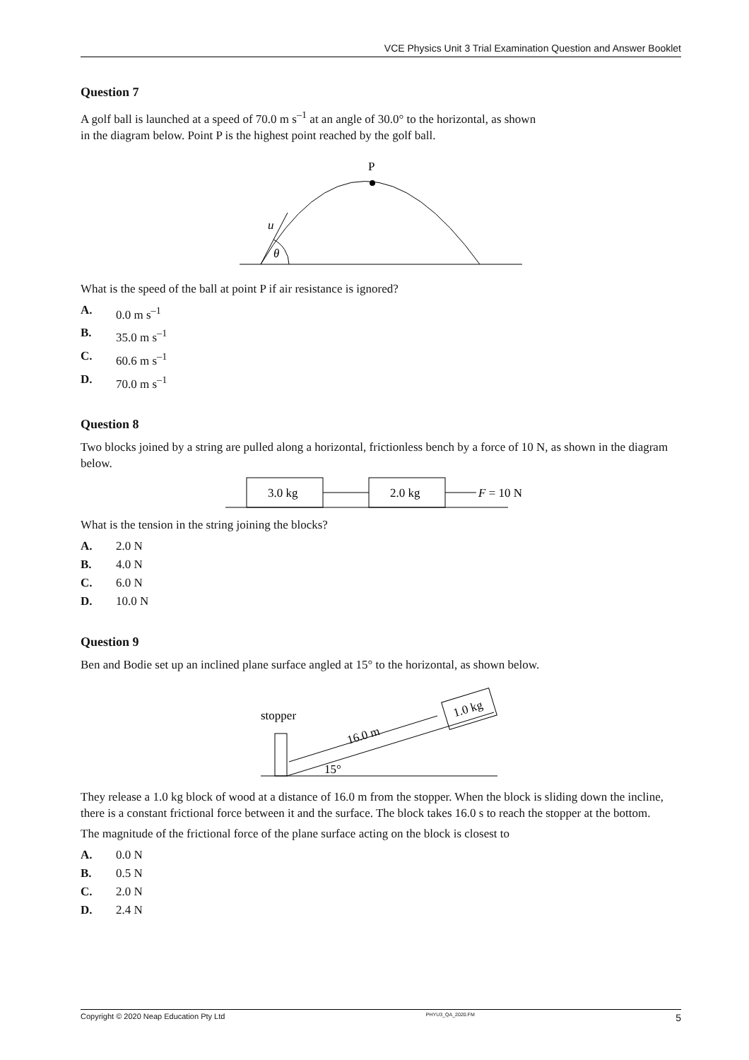VCE Physics Unit 3 Trial Examination Question and Answer Booklet
Question 7
A golf ball is launched at a speed of 70.0 m s<sup>–1</sup> at an angle of 30.0° to the horizontal, as shown
in the diagram below. Point P is the highest point reached by the golf ball.
P
u
θ
What is the speed of the ball at point P if air resistance is ignored?
A. 0.0 m s<sup>–1</sup>
B. 35.0 m s<sup>–1</sup>
C. 60.6 m s<sup>–1</sup>
D. 70.0 m s<sup>–1</sup>
Question 8
Two blocks joined by a string are pulled along a horizontal, frictionless bench by a force of 10 N, as shown in the diagram below.
3.0 kg
2.0 kg
F = 10 N
What is the tension in the string joining the blocks?
A. 2.0 N
B. 4.0 N
C. 6.0 N
D. 10.0 N
Question 9
Ben and Bodie set up an inclined plane surface angled at 15° to the horizontal, as shown below.
stopper
1.0 kg
16.0 m
15°
They release a 1.0 kg block of wood at a distance of 16.0 m from the stopper. When the block is sliding down the incline, there is a constant frictional force between it and the surface. The block takes 16.0 s to reach the stopper at the bottom.
The magnitude of the frictional force of the plane surface acting on the block is closest to
A. 0.0 N
B. 0.5 N
C. 2.0 N
D. 2.4 N
Copyright © 2020 Neap Education Pty Ltd PHYU3_QA_2020.FM 5